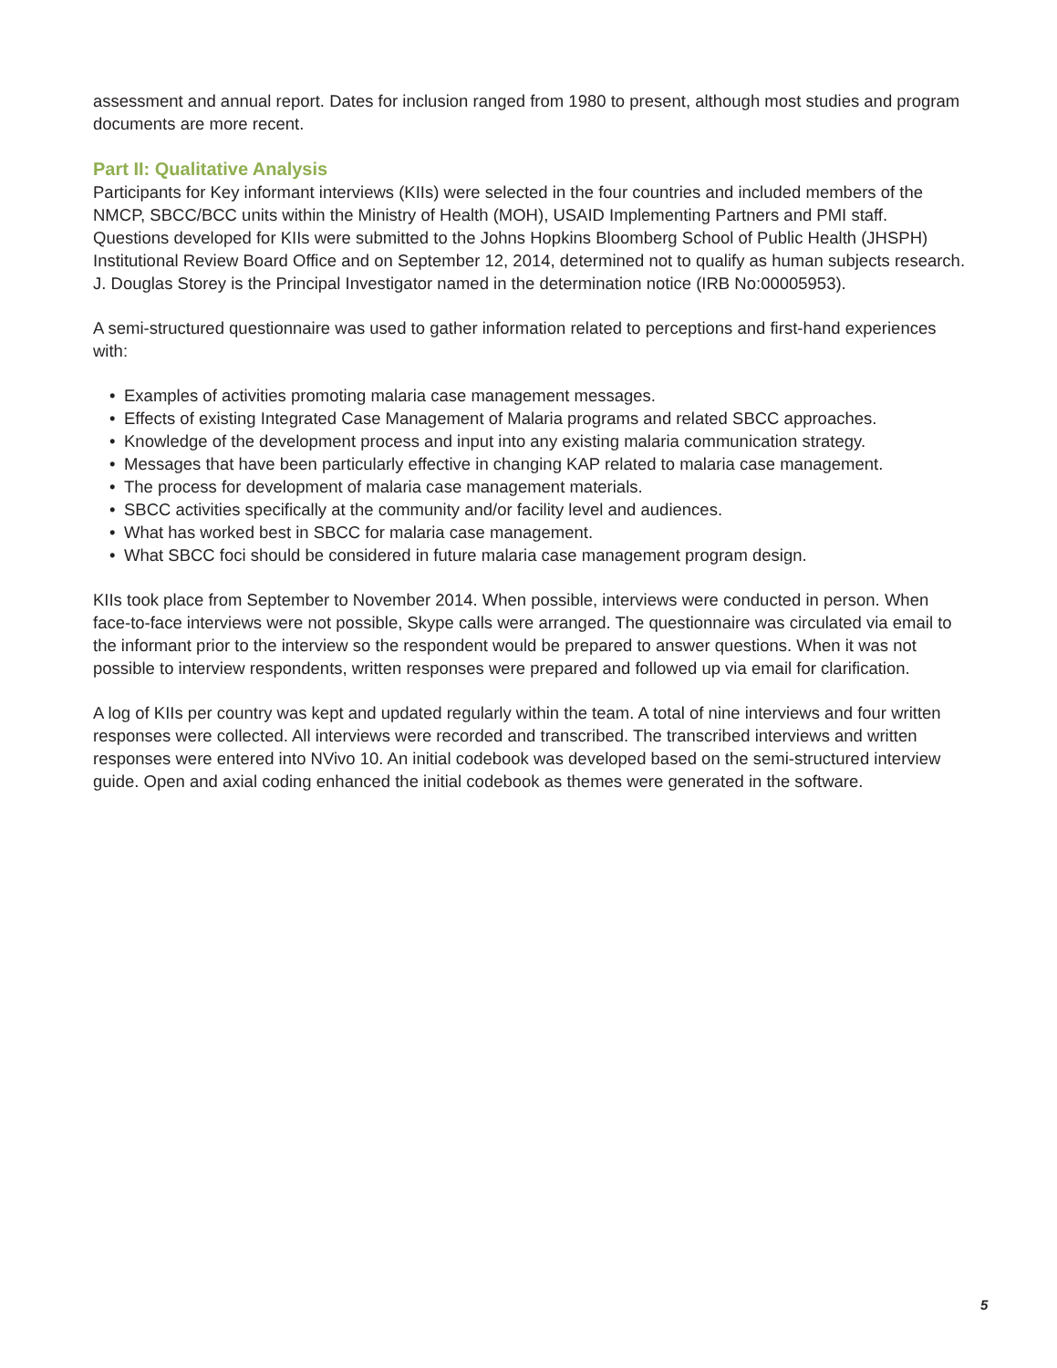assessment and annual report. Dates for inclusion ranged from 1980 to present, although most studies and program documents are more recent.
Part II: Qualitative Analysis
Participants for Key informant interviews (KIIs) were selected in the four countries and included members of the NMCP, SBCC/BCC units within the Ministry of Health (MOH), USAID Implementing Partners and PMI staff. Questions developed for KIIs were submitted to the Johns Hopkins Bloomberg School of Public Health (JHSPH) Institutional Review Board Office and on September 12, 2014, determined not to qualify as human subjects research. J. Douglas Storey is the Principal Investigator named in the determination notice (IRB No:00005953).
A semi-structured questionnaire was used to gather information related to perceptions and first-hand experiences with:
• Examples of activities promoting malaria case management messages.
• Effects of existing Integrated Case Management of Malaria programs and related SBCC approaches.
• Knowledge of the development process and input into any existing malaria communication strategy.
• Messages that have been particularly effective in changing KAP related to malaria case management.
• The process for development of malaria case management materials.
• SBCC activities specifically at the community and/or facility level and audiences.
• What has worked best in SBCC for malaria case management.
• What SBCC foci should be considered in future malaria case management program design.
KIIs took place from September to November 2014. When possible, interviews were conducted in person. When face-to-face interviews were not possible, Skype calls were arranged. The questionnaire was circulated via email to the informant prior to the interview so the respondent would be prepared to answer questions. When it was not possible to interview respondents, written responses were prepared and followed up via email for clarification.
A log of KIIs per country was kept and updated regularly within the team. A total of nine interviews and four written responses were collected. All interviews were recorded and transcribed. The transcribed interviews and written responses were entered into NVivo 10. An initial codebook was developed based on the semi-structured interview guide. Open and axial coding enhanced the initial codebook as themes were generated in the software.
5